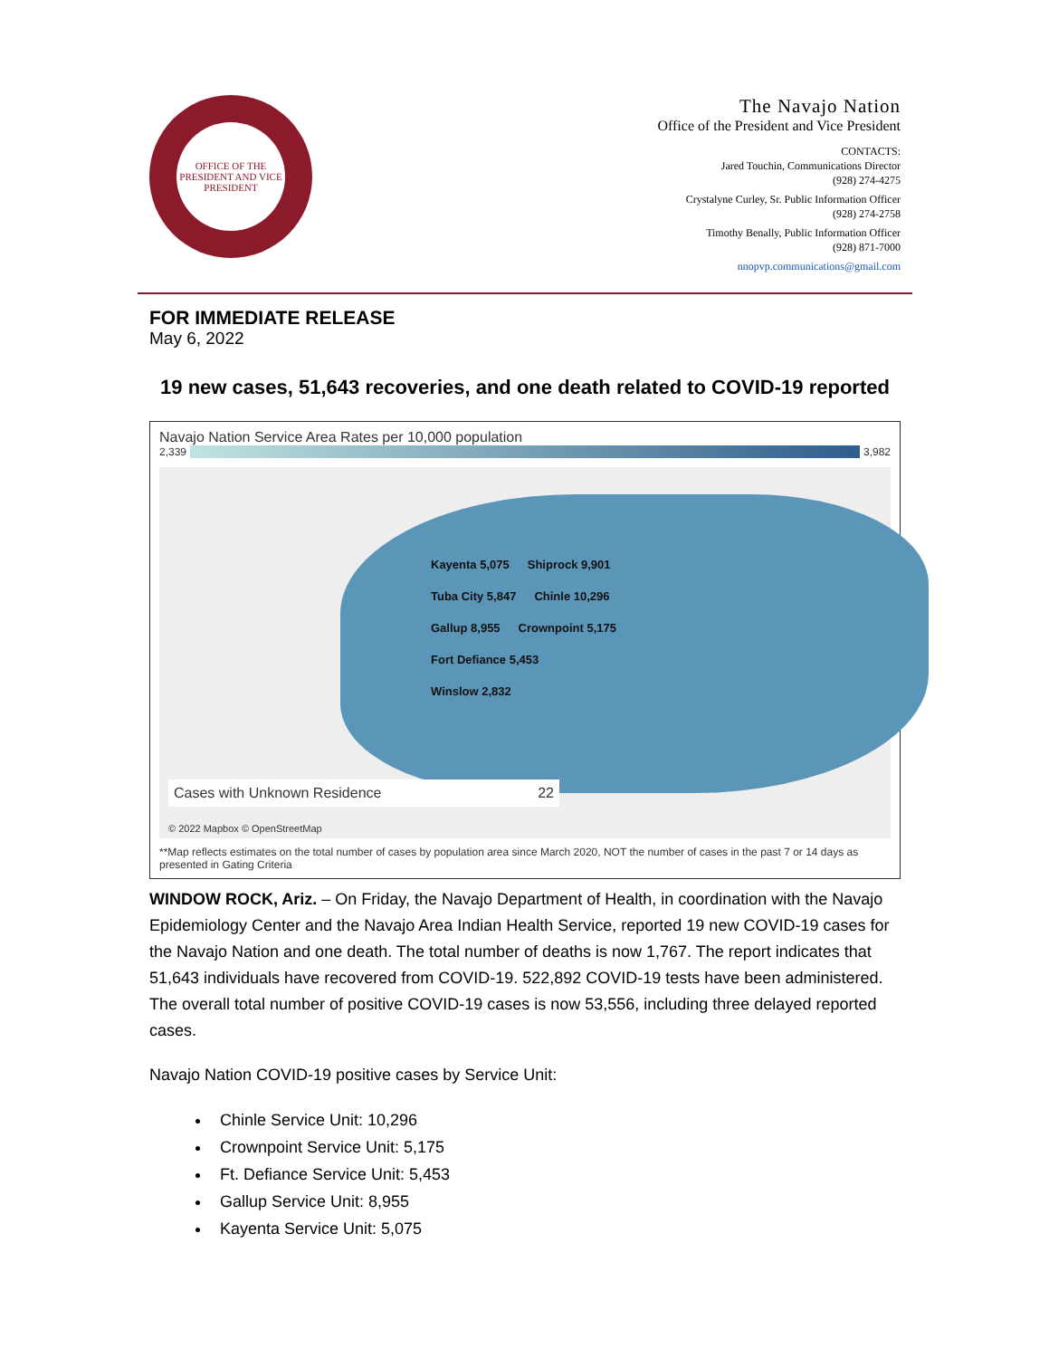OFFICE OF THE PRESIDENT AND VICE PRESIDENT
The Navajo Nation
Office of the President and Vice President
CONTACTS:
Jared Touchin, Communications Director
(928) 274-4275
Crystalyne Curley, Sr. Public Information Officer
(928) 274-2758
Timothy Benally, Public Information Officer
(928) 871-7000
nnopvp.communications@gmail.com
FOR IMMEDIATE RELEASE
May 6, 2022
19 new cases, 51,643 recoveries, and one death related to COVID-19 reported
Navajo Nation Service Area Rates per 10,000 population
2,339 3,982
Kayenta 5,075 Shiprock 9,901 Tuba City 5,847 Chinle 10,296 Gallup 8,955 Crownpoint 5,175 Fort Defiance 5,453 Winslow 2,832
Cases with Unknown Residence 22
© 2022 Mapbox © OpenStreetMap
**Map reflects estimates on the total number of cases by population area since March 2020, NOT the number of cases in the past 7 or 14 days as presented in Gating Criteria
WINDOW ROCK, Ariz. – On Friday, the Navajo Department of Health, in coordination with the Navajo Epidemiology Center and the Navajo Area Indian Health Service, reported 19 new COVID-19 cases for the Navajo Nation and one death. The total number of deaths is now 1,767. The report indicates that 51,643 individuals have recovered from COVID-19. 522,892 COVID-19 tests have been administered. The overall total number of positive COVID-19 cases is now 53,556, including three delayed reported cases.
Navajo Nation COVID-19 positive cases by Service Unit:
Chinle Service Unit: 10,296
Crownpoint Service Unit: 5,175
Ft. Defiance Service Unit: 5,453
Gallup Service Unit: 8,955
Kayenta Service Unit: 5,075